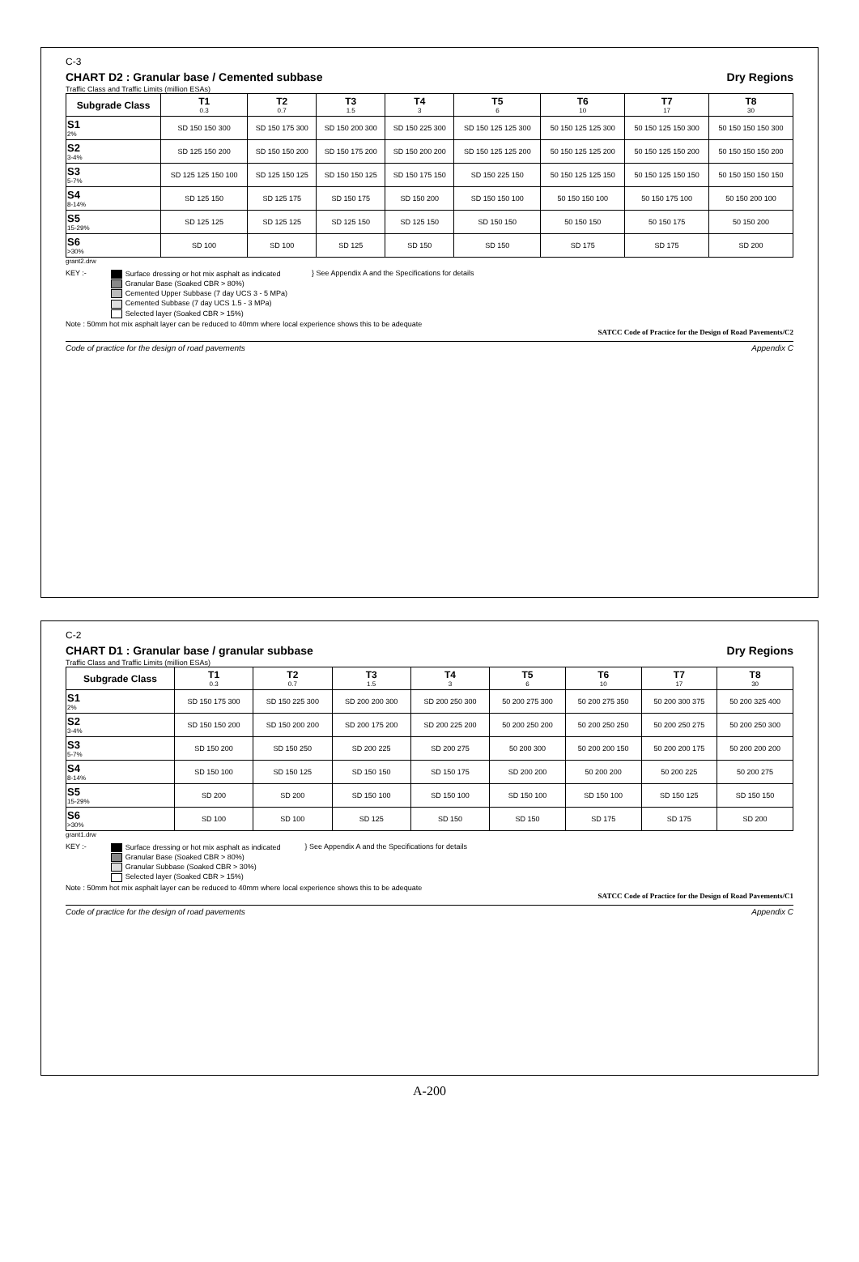C-3
CHART D2 : Granular base / Cemented subbase Dry Regions
Traffic Class and Traffic Limits (million ESAs)
| Subgrade Class | T1 0.3 | T2 0.7 | T3 1.5 | T4 3 | T5 6 | T6 10 | T7 17 | T8 30 |
| --- | --- | --- | --- | --- | --- | --- | --- | --- |
| S1 2% | SD 150 150 300 | SD 150 175 300 | SD 150 200 300 | SD 150 225 300 | SD 150 125 125 300 | 50 150 125 125 300 | 50 150 125 150 300 | 50 150 150 150 300 |
| S2 3-4% | SD 125 150 200 | SD 150 150 200 | SD 150 175 200 | SD 150 200 200 | SD 150 125 125 200 | 50 150 125 125 200 | 50 150 125 150 200 | 50 150 150 150 200 |
| S3 5-7% | SD 125 125 150 100 | SD 125 150 125 | SD 150 150 125 | SD 150 175 150 | SD 150 225 150 | 50 150 125 125 150 | 50 150 125 150 150 | 50 150 150 150 150 |
| S4 8-14% | SD 125 150 | SD 125 175 | SD 150 175 | SD 150 200 | SD 150 150 100 | 50 150 150 100 | 50 150 175 100 | 50 150 200 100 |
| S5 15-29% | SD 125 125 | SD 125 125 | SD 125 150 | SD 125 150 | SD 150 150 | 50 150 150 | 50 150 175 | 50 150 200 |
| S6 >30% | SD 100 | SD 100 | SD 125 | SD 150 | SD 150 | SD 175 | SD 175 | SD 200 |
grant2.drw
KEY :- Surface dressing or hot mix asphalt as indicated
Granular Base (Soaked CBR > 80%)
Cemented Upper Subbase (7 day UCS 3 - 5 MPa)
Cemented Subbase (7 day UCS 1.5 - 3 MPa)
Selected layer (Soaked CBR > 15%)
} See Appendix A and the Specifications for details
Note : 50mm hot mix asphalt layer can be reduced to 40mm where local experience shows this to be adequate
SATCC Code of Practice for the Design of Road Pavements/C2
Code of practice for the design of road pavements Appendix C
C-2
CHART D1 : Granular base / granular subbase Dry Regions
Traffic Class and Traffic Limits (million ESAs)
| Subgrade Class | T1 0.3 | T2 0.7 | T3 1.5 | T4 3 | T5 6 | T6 10 | T7 17 | T8 30 |
| --- | --- | --- | --- | --- | --- | --- | --- | --- |
| S1 2% | SD 150 175 300 | SD 150 225 300 | SD 200 200 300 | SD 200 250 300 | 50 200 275 300 | 50 200 275 350 | 50 200 300 375 | 50 200 325 400 |
| S2 3-4% | SD 150 150 200 | SD 150 200 200 | SD 200 175 200 | SD 200 225 200 | 50 200 250 200 | 50 200 250 250 | 50 200 250 275 | 50 200 250 300 |
| S3 5-7% | SD 150 200 | SD 150 250 | SD 200 225 | SD 200 275 | 50 200 300 | 50 200 200 150 | 50 200 200 175 | 50 200 200 200 |
| S4 8-14% | SD 150 100 | SD 150 125 | SD 150 150 | SD 150 175 | SD 200 200 | 50 200 200 | 50 200 225 | 50 200 275 |
| S5 15-29% | SD 200 | SD 200 | SD 150 100 | SD 150 100 | SD 150 100 | SD 150 100 | SD 150 125 | SD 150 150 |
| S6 >30% | SD 100 | SD 100 | SD 125 | SD 150 | SD 150 | SD 175 | SD 175 | SD 200 |
grant1.drw
KEY :- Surface dressing or hot mix asphalt as indicated
Granular Base (Soaked CBR > 80%)
Granular Subbase (Soaked CBR > 30%)
Selected layer (Soaked CBR > 15%)
} See Appendix A and the Specifications for details
Note : 50mm hot mix asphalt layer can be reduced to 40mm where local experience shows this to be adequate
SATCC Code of Practice for the Design of Road Pavements/C1
Code of practice for the design of road pavements Appendix C
A-200